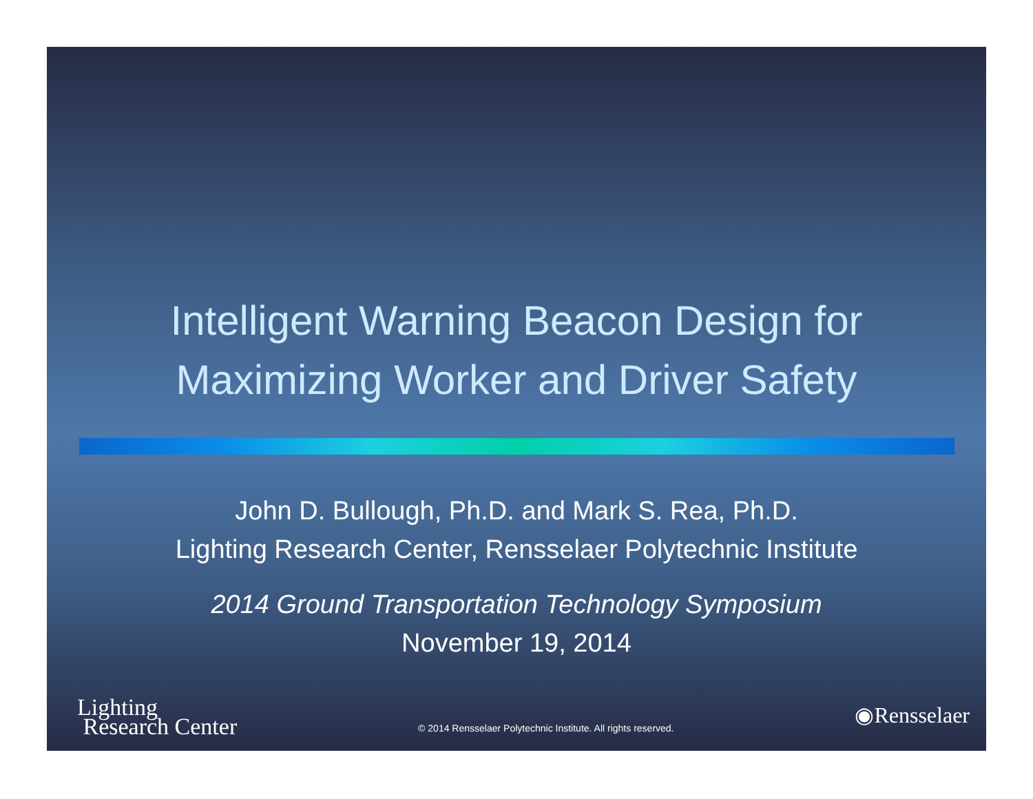Intelligent Warning Beacon Design for
Maximizing Worker and Driver Safety
John D. Bullough, Ph.D. and Mark S. Rea, Ph.D.
Lighting Research Center, Rensselaer Polytechnic Institute
2014 Ground Transportation Technology Symposium
November 19, 2014
Lighting
Research Center
© 2014 Rensselaer Polytechnic Institute. All rights reserved.
◉Rensselaer